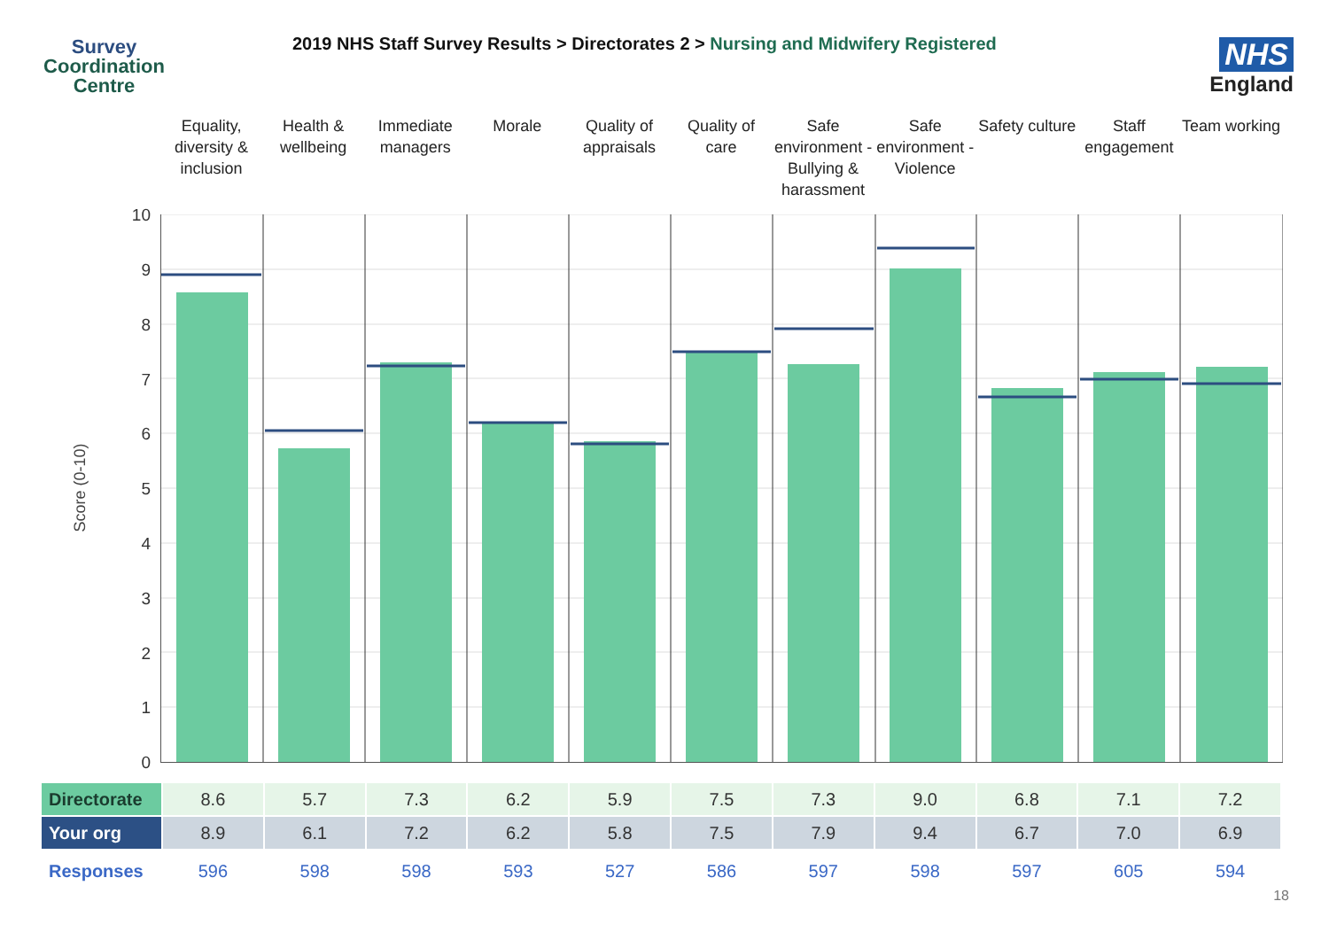Survey
Coordination
Centre
2019 NHS Staff Survey Results > Directorates 2 > Nursing and Midwifery Registered
NHS
England
Equality, diversity & inclusion
Health & wellbeing Immediate managers Morale Quality of appraisals Quality of care Safe environment - Bullying & harassment
Safe environment - Violence Safety culture Staff engagement Team working
Score (0-10)
10
9
8
7
6
5
4
3
2
1
0
| Directorate | 8.6 | 5.7 | 7.3 | 6.2 | 5.9 | 7.5 | 7.3 | 9.0 | 6.8 | 7.1 | 7.2 |
| Your org | 8.9 | 6.1 | 7.2 | 6.2 | 5.8 | 7.5 | 7.9 | 9.4 | 6.7 | 7.0 | 6.9 |
| Responses | 596 | 598 | 598 | 593 | 527 | 586 | 597 | 598 | 597 | 605 | 594 |
18